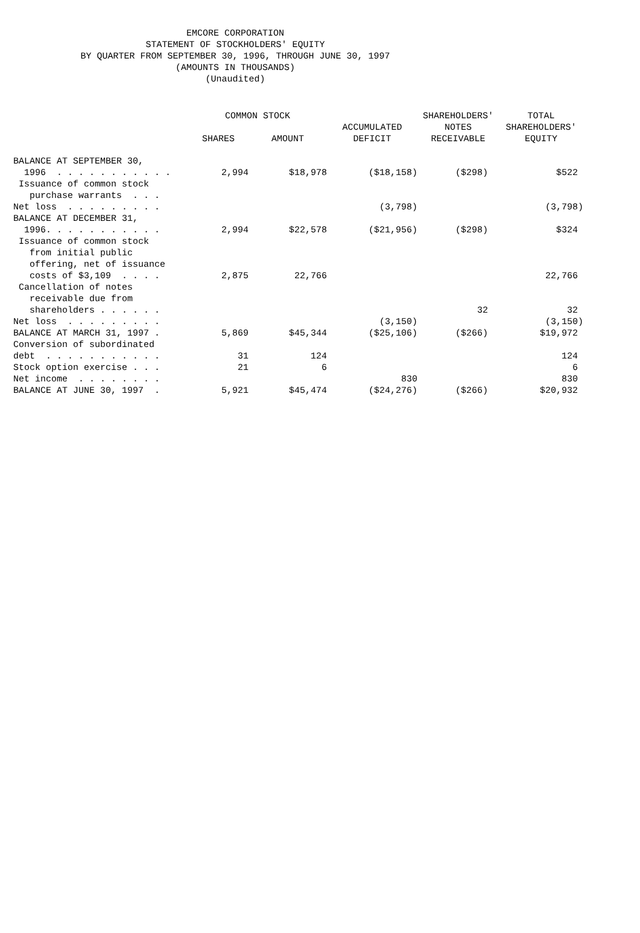EMCORE CORPORATION STATEMENT OF STOCKHOLDERS' EQUITY BY QUARTER FROM SEPTEMBER 30, 1996, THROUGH JUNE 30, 1997 (AMOUNTS IN THOUSANDS) (Unaudited)
| | COMMON STOCK | | | SHAREHOLDERS' | TOTAL |
| --- | --- | --- | --- | --- | --- |
| | SHARES | AMOUNT | ACCUMULATED DEFICIT | NOTES RECEIVABLE | SHAREHOLDERS' EQUITY |
| BALANCE AT SEPTEMBER 30, | | | | | |
| 1996 . . . . . . . . . . . | 2,994 | $18,978 | ($18,158) | ($298) | $522 |
| Issuance of common stock | | | | | |
| purchase warrants . . . | | | | | |
| Net loss . . . . . . . . . | | | (3,798) | | (3,798) |
| BALANCE AT DECEMBER 31, | | | | | |
| 1996. . . . . . . . . . . | 2,994 | $22,578 | ($21,956) | ($298) | $324 |
| Issuance of common stock | | | | | |
| from initial public | | | | | |
| offering, net of issuance | | | | | |
| costs of $3,109 . . . . | 2,875 | 22,766 | | | 22,766 |
| Cancellation of notes | | | | | |
| receivable due from | | | | | |
| shareholders . . . . . . | | | | 32 | 32 |
| Net loss . . . . . . . . . | | | (3,150) | | (3,150) |
| BALANCE AT MARCH 31, 1997 . | 5,869 | $45,344 | ($25,106) | ($266) | $19,972 |
| Conversion of subordinated | | | | | |
| debt . . . . . . . . . . . | 31 | 124 | | | 124 |
| Stock option exercise . . . | 21 | 6 | | | 6 |
| Net income . . . . . . . . | | | 830 | | 830 |
| BALANCE AT JUNE 30, 1997 . | 5,921 | $45,474 | ($24,276) | ($266) | $20,932 |